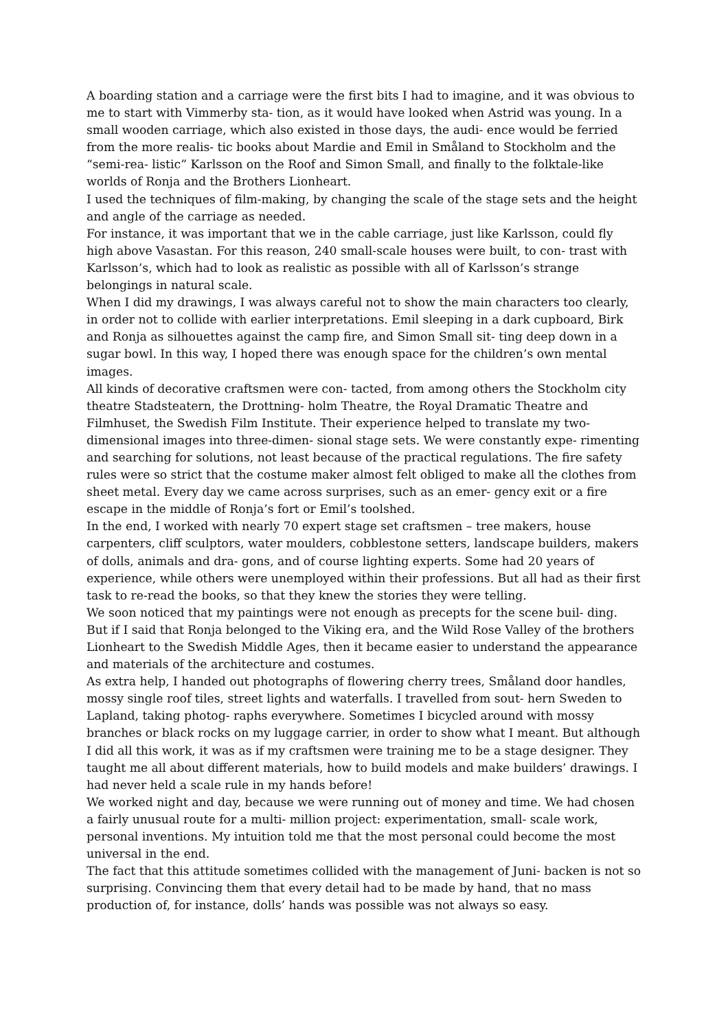A boarding station and a carriage were the first bits I had to imagine, and it was obvious to me to start with Vimmerby sta- tion, as it would have looked when Astrid was young. In a small wooden carriage, which also existed in those days, the audi- ence would be ferried from the more realis- tic books about Mardie and Emil in Småland to Stockholm and the “semi-rea- listic” Karlsson on the Roof and Simon Small, and finally to the folktale-like worlds of Ronja and the Brothers Lionheart.
I used the techniques of film-making, by changing the scale of the stage sets and the height and angle of the carriage as needed.
For instance, it was important that we in the cable carriage, just like Karlsson, could fly high above Vasastan. For this reason, 240 small-scale houses were built, to con- trast with Karlsson’s, which had to look as realistic as possible with all of Karlsson’s strange belongings in natural scale.
When I did my drawings, I was always careful not to show the main characters too clearly, in order not to collide with earlier interpretations. Emil sleeping in a dark cupboard, Birk and Ronja as silhouettes against the camp fire, and Simon Small sit- ting deep down in a sugar bowl. In this way, I hoped there was enough space for the children’s own mental images.
All kinds of decorative craftsmen were con- tacted, from among others the Stockholm city theatre Stadsteatern, the Drottning- holm Theatre, the Royal Dramatic Theatre and Filmhuset, the Swedish Film Institute. Their experience helped to translate my two-dimensional images into three-dimen- sional stage sets. We were constantly expe- rimenting and searching for solutions, not least because of the practical regulations. The fire safety rules were so strict that the costume maker almost felt obliged to make all the clothes from sheet metal. Every day we came across surprises, such as an emer- gency exit or a fire escape in the middle of Ronja’s fort or Emil’s toolshed.
In the end, I worked with nearly 70 expert stage set craftsmen – tree makers, house carpenters, cliff sculptors, water moulders, cobblestone setters, landscape builders, makers of dolls, animals and dra- gons, and of course lighting experts. Some had 20 years of experience, while others were unemployed within their professions. But all had as their first task to re-read the books, so that they knew the stories they were telling.
We soon noticed that my paintings were not enough as precepts for the scene buil- ding. But if I said that Ronja belonged to the Viking era, and the Wild Rose Valley of the brothers Lionheart to the Swedish Middle Ages, then it became easier to understand the appearance and materials of the architecture and costumes.
As extra help, I handed out photographs of flowering cherry trees, Småland door handles, mossy single roof tiles, street lights and waterfalls. I travelled from sout- hern Sweden to Lapland, taking photog- raphs everywhere. Sometimes I bicycled around with mossy branches or black rocks on my luggage carrier, in order to show what I meant. But although I did all this work, it was as if my craftsmen were training me to be a stage designer. They taught me all about different materials, how to build models and make builders’ drawings. I had never held a scale rule in my hands before!
We worked night and day, because we were running out of money and time. We had chosen a fairly unusual route for a multi- million project: experimentation, small- scale work, personal inventions. My intuition told me that the most personal could become the most universal in the end.
The fact that this attitude sometimes collided with the management of Juni- backen is not so surprising. Convincing them that every detail had to be made by hand, that no mass production of, for instance, dolls’ hands was possible was not always so easy.